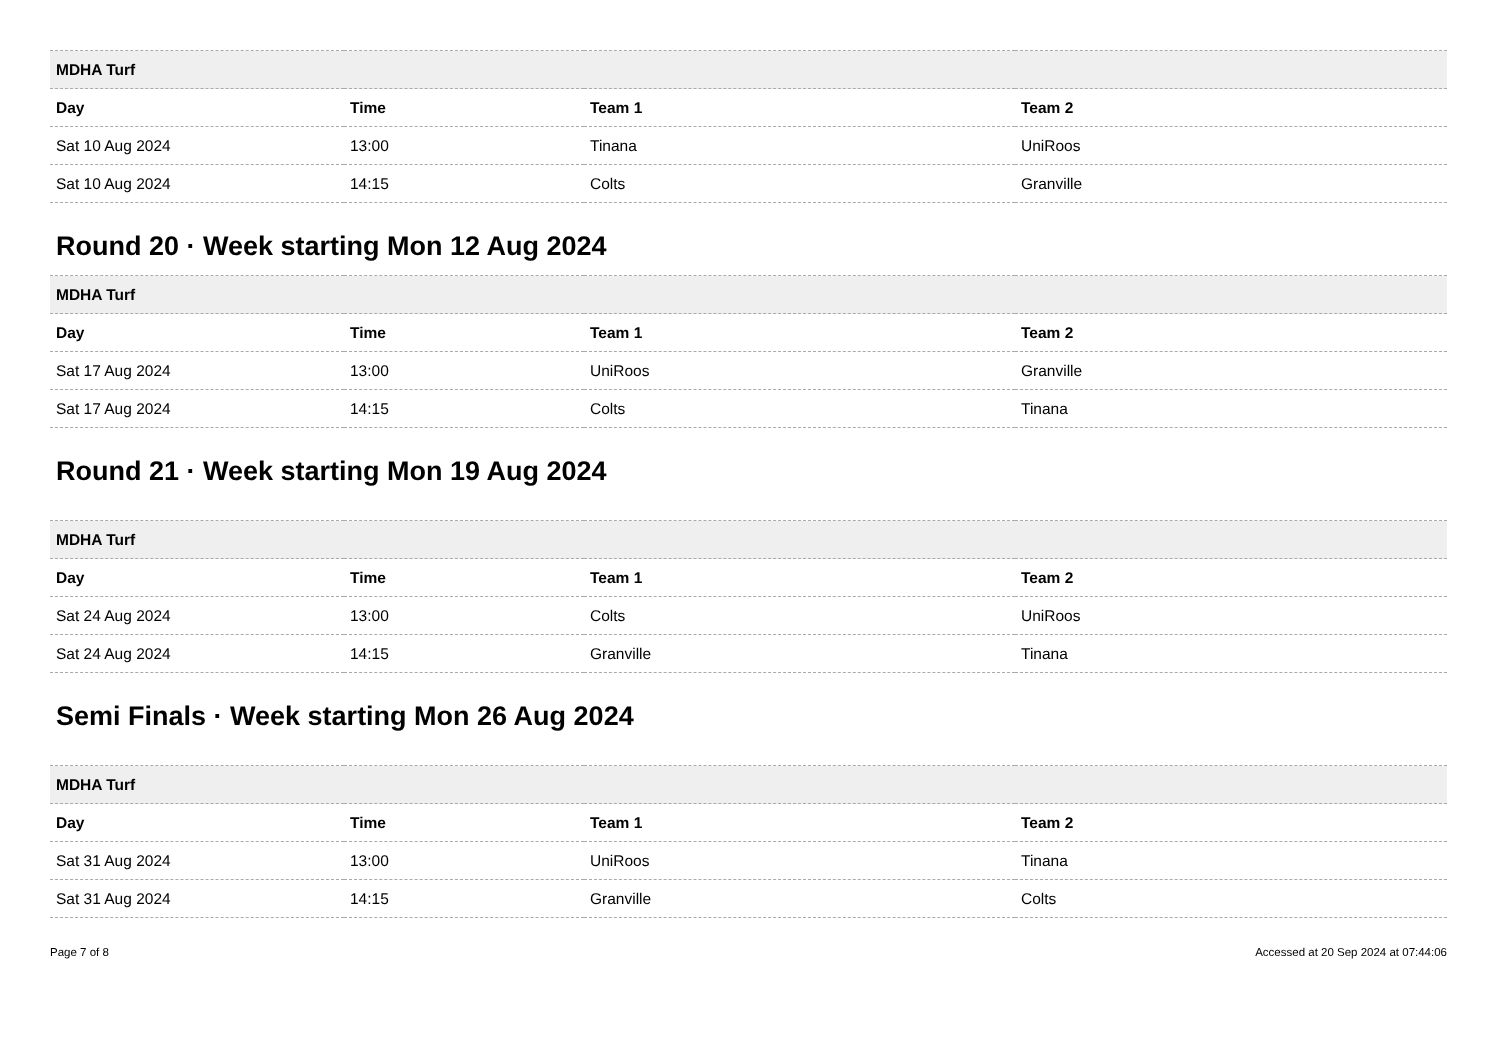| MDHA Turf | | | |
| --- | --- | --- | --- |
| Day | Time | Team 1 | Team 2 |
| Sat 10 Aug 2024 | 13:00 | Tinana | UniRoos |
| Sat 10 Aug 2024 | 14:15 | Colts | Granville |
Round 20 · Week starting Mon 12 Aug 2024
| MDHA Turf | | | |
| --- | --- | --- | --- |
| Day | Time | Team 1 | Team 2 |
| Sat 17 Aug 2024 | 13:00 | UniRoos | Granville |
| Sat 17 Aug 2024 | 14:15 | Colts | Tinana |
Round 21 · Week starting Mon 19 Aug 2024
| MDHA Turf | | | |
| --- | --- | --- | --- |
| Day | Time | Team 1 | Team 2 |
| Sat 24 Aug 2024 | 13:00 | Colts | UniRoos |
| Sat 24 Aug 2024 | 14:15 | Granville | Tinana |
Semi Finals · Week starting Mon 26 Aug 2024
| MDHA Turf | | | |
| --- | --- | --- | --- |
| Day | Time | Team 1 | Team 2 |
| Sat 31 Aug 2024 | 13:00 | UniRoos | Tinana |
| Sat 31 Aug 2024 | 14:15 | Granville | Colts |
Page 7 of 8 Accessed at 20 Sep 2024 at 07:44:06